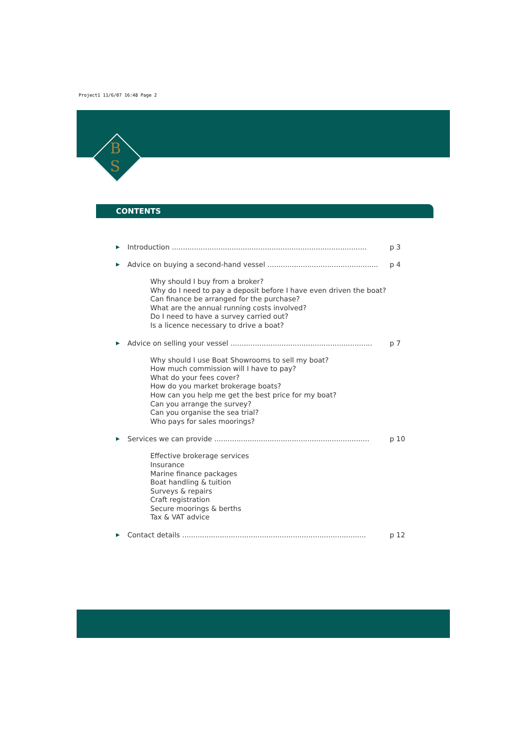Project1 11/6/07 16:48 Page 2
B
S
CONTENTS
▶ Introduction ........................................................................................ p 3
▶ Advice on buying a second-hand vessel .................................................. p 4
Why should I buy from a broker?
Why do I need to pay a deposit before I have even driven the boat?
Can finance be arranged for the purchase?
What are the annual running costs involved?
Do I need to have a survey carried out?
Is a licence necessary to drive a boat?
▶ Advice on selling your vessel ................................................................ p 7
Why should I use Boat Showrooms to sell my boat?
How much commission will I have to pay?
What do your fees cover?
How do you market brokerage boats?
How can you help me get the best price for my boat?
Can you arrange the survey?
Can you organise the sea trial?
Who pays for sales moorings?
▶ Services we can provide ...................................................................... p 10
Effective brokerage services
Insurance
Marine finance packages
Boat handling & tuition
Surveys & repairs
Craft registration
Secure moorings & berths
Tax & VAT advice
▶ Contact details ................................................................................... p 12